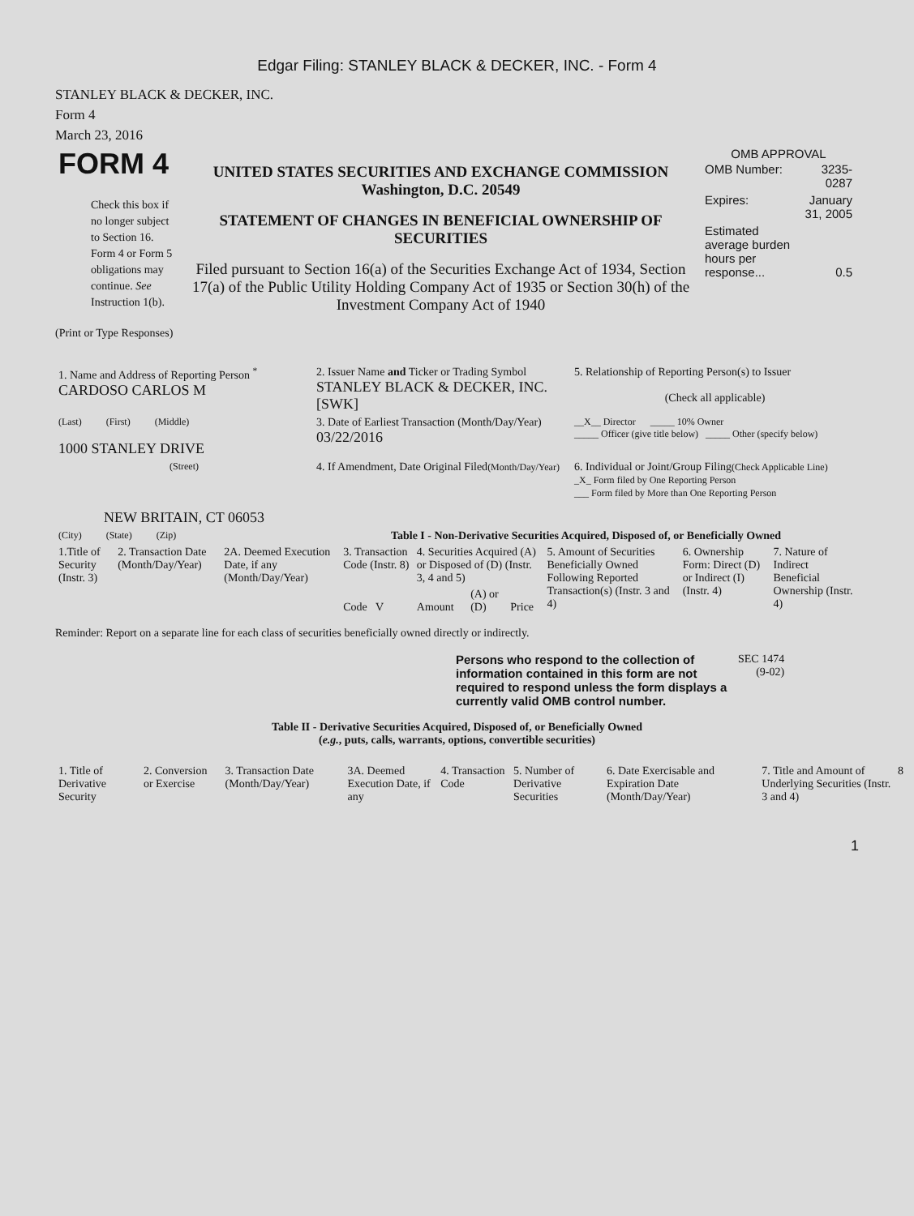Edgar Filing: STANLEY BLACK & DECKER, INC. - Form 4
STANLEY BLACK & DECKER, INC.
Form 4
March 23, 2016
| FORM 4 Check this box if no longer subject to Section 16. Form 4 or Form 5 obligations may continue. See Instruction 1(b). | UNITED STATES SECURITIES AND EXCHANGE COMMISSION Washington, D.C. 20549 STATEMENT OF CHANGES IN BENEFICIAL OWNERSHIP OF SECURITIES Filed pursuant to Section 16(a) of the Securities Exchange Act of 1934, Section 17(a) of the Public Utility Holding Company Act of 1935 or Section 30(h) of the Investment Company Act of 1940 | OMB APPROVAL / OMB Number: / 3235-0287 / / Expires: / January 31, 2005 / / Estimated average burden hours per response... / 0.5 / |
(Print or Type Responses)
| 1. Name and Address of Reporting Person <sup>*</sup> CARDOSO CARLOS M | 2. Issuer Name and Ticker or Trading Symbol STANLEY BLACK & DECKER, INC. [SWK] | 5. Relationship of Reporting Person(s) to Issuer (Check all applicable) |
| (Last) (First) (Middle) 1000 STANLEY DRIVE | 3. Date of Earliest Transaction (Month/Day/Year) 03/22/2016 | __X__ Director _____ 10% Owner _____ Officer (give title below) _____ Other (specify below) |
| (Street) NEW BRITAIN, CT 06053 | 4. If Amendment, Date Original Filed (Month/Day/Year) | 6. Individual or Joint/Group Filing (Check Applicable Line) _X_ Form filed by One Reporting Person ___ Form filed by More than One Reporting Person |
| (City) (State) (Zip) | Table I - Non-Derivative Securities Acquired, Disposed of, or Beneficially Owned | |
| 1.Title of Security (Instr. 3) | 2. Transaction Date (Month/Day/Year) | 2A. Deemed Execution Date, if any (Month/Day/Year) | 3. Transaction Code (Instr. 8) | 4. Securities Acquired (A) or Disposed of (D) (Instr. 3, 4 and 5) | | | 5. Amount of Securities Beneficially Owned Following Reported Transaction(s) (Instr. 3 and 4) | 6. Ownership Form: Direct (D) or Indirect (I) (Instr. 4) | 7. Nature of Indirect Beneficial Ownership (Instr. 4) |
| | | | Code V | Amount | (A) or (D) | Price | | | |
Reminder: Report on a separate line for each class of securities beneficially owned directly or indirectly.
| Persons who respond to the collection of information contained in this form are not required to respond unless the form displays a currently valid OMB control number. | SEC 1474 (9-02) |
Table II - Derivative Securities Acquired, Disposed of, or Beneficially Owned
(e.g., puts, calls, warrants, options, convertible securities)
| 1. Title of Derivative Security | 2. Conversion or Exercise | 3. Transaction Date (Month/Day/Year) | 3A. Deemed Execution Date, if any | 4. Transaction Code | 5. Number of Derivative Securities | 6. Date Exercisable and Expiration Date (Month/Day/Year) | 7. Title and Amount of Underlying Securities (Instr. 3 and 4) | 8 |
1